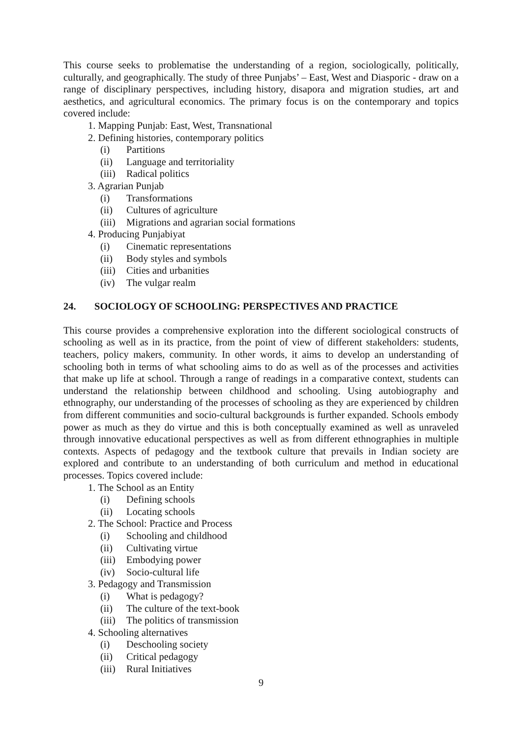This course seeks to problematise the understanding of a region, sociologically, politically, culturally, and geographically. The study of three Punjabs’ – East, West and Diasporic - draw on a range of disciplinary perspectives, including history, disapora and migration studies, art and aesthetics, and agricultural economics. The primary focus is on the contemporary and topics covered include:
1. Mapping Punjab: East, West, Transnational
2. Defining histories, contemporary politics
(i) Partitions
(ii) Language and territoriality
(iii) Radical politics
3. Agrarian Punjab
(i) Transformations
(ii) Cultures of agriculture
(iii) Migrations and agrarian social formations
4. Producing Punjabiyat
(i) Cinematic representations
(ii) Body styles and symbols
(iii) Cities and urbanities
(iv) The vulgar realm
24. SOCIOLOGY OF SCHOOLING: PERSPECTIVES AND PRACTICE
This course provides a comprehensive exploration into the different sociological constructs of schooling as well as in its practice, from the point of view of different stakeholders: students, teachers, policy makers, community. In other words, it aims to develop an understanding of schooling both in terms of what schooling aims to do as well as of the processes and activities that make up life at school. Through a range of readings in a comparative context, students can understand the relationship between childhood and schooling. Using autobiography and ethnography, our understanding of the processes of schooling as they are experienced by children from different communities and socio-cultural backgrounds is further expanded. Schools embody power as much as they do virtue and this is both conceptually examined as well as unraveled through innovative educational perspectives as well as from different ethnographies in multiple contexts. Aspects of pedagogy and the textbook culture that prevails in Indian society are explored and contribute to an understanding of both curriculum and method in educational processes. Topics covered include:
1. The School as an Entity
(i) Defining schools
(ii) Locating schools
2. The School: Practice and Process
(i) Schooling and childhood
(ii) Cultivating virtue
(iii) Embodying power
(iv) Socio-cultural life
3. Pedagogy and Transmission
(i) What is pedagogy?
(ii) The culture of the text-book
(iii) The politics of transmission
4. Schooling alternatives
(i) Deschooling society
(ii) Critical pedagogy
(iii) Rural Initiatives
9